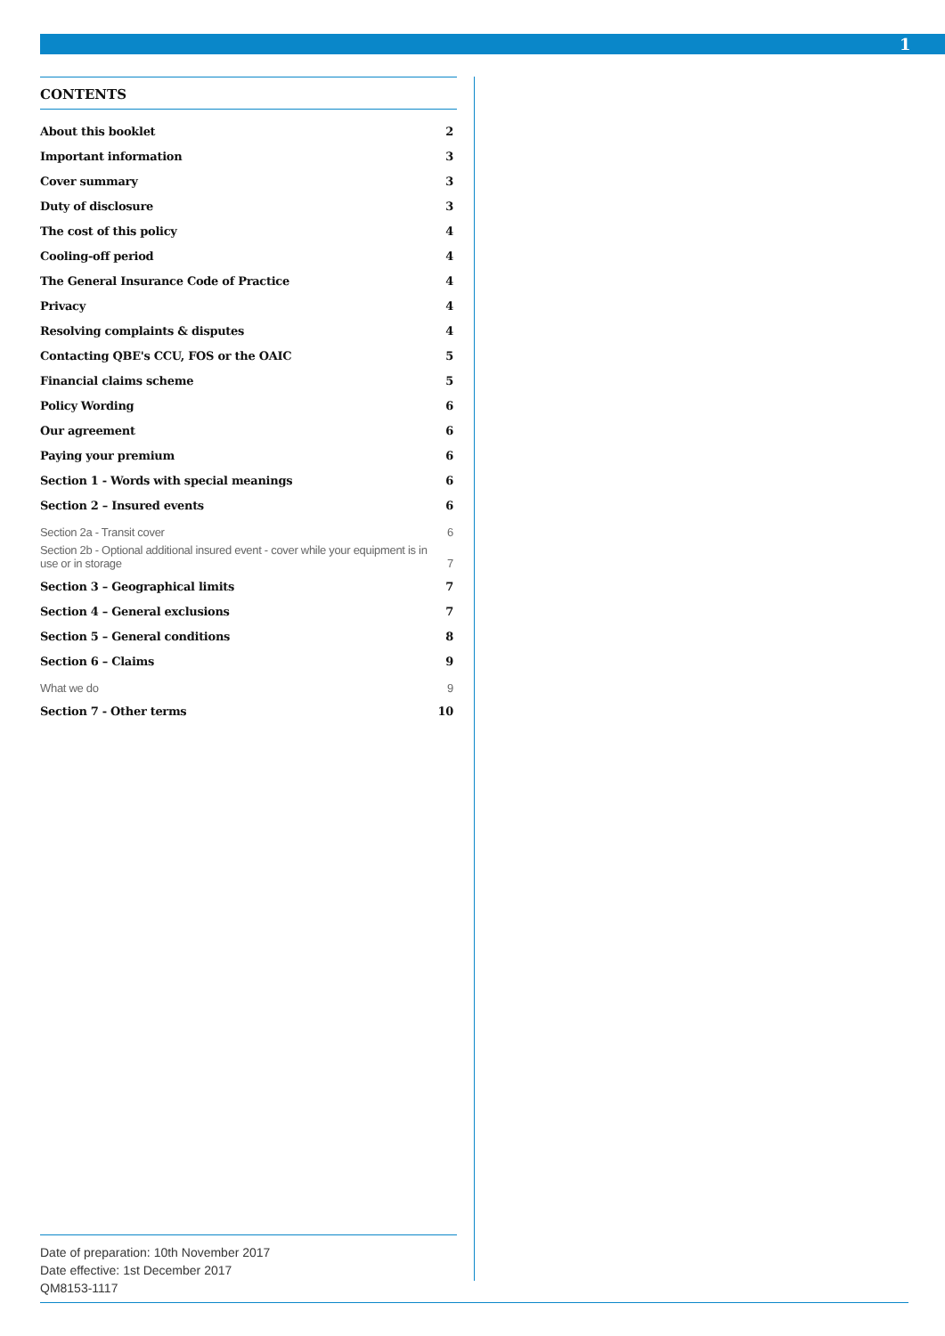1
CONTENTS
About this booklet 2
Important information 3
Cover summary 3
Duty of disclosure 3
The cost of this policy 4
Cooling-off period 4
The General Insurance Code of Practice 4
Privacy 4
Resolving complaints & disputes 4
Contacting QBE's CCU, FOS or the OAIC 5
Financial claims scheme 5
Policy Wording 6
Our agreement 6
Paying your premium 6
Section 1 - Words with special meanings 6
Section 2 – Insured events 6
Section 2a - Transit cover 6
Section 2b - Optional additional insured event - cover while your equipment is in use or in storage 7
Section 3 – Geographical limits 7
Section 4 – General exclusions 7
Section 5 – General conditions 8
Section 6 – Claims 9
What we do 9
Section 7 - Other terms 10
Date of preparation: 10th November 2017
Date effective: 1st December 2017
QM8153-1117